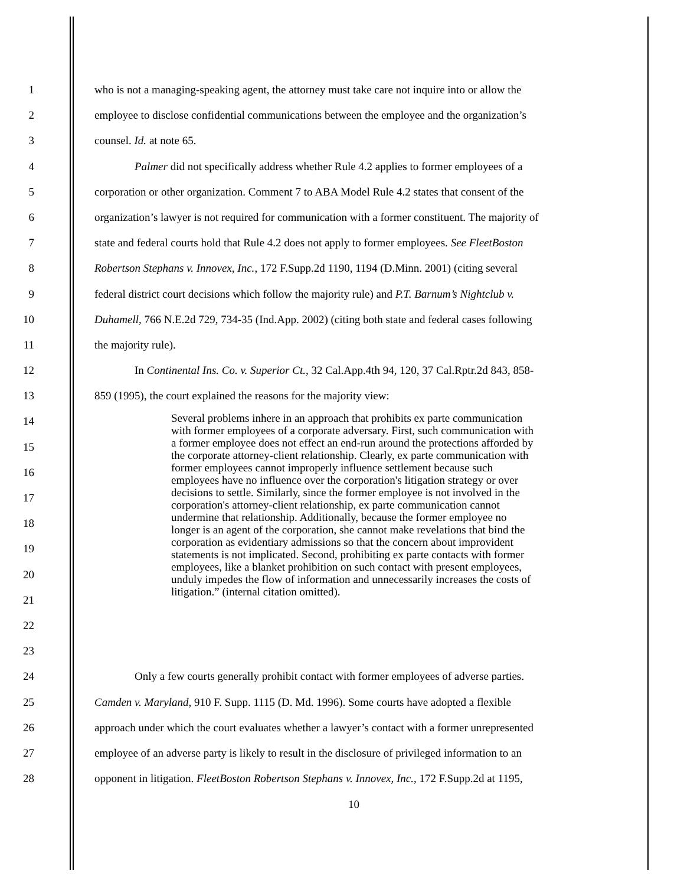1 who is not a managing-speaking agent, the attorney must take care not inquire into or allow the
2 employee to disclose confidential communications between the employee and the organization’s
3 counsel. Id. at note 65.
4 Palmer did not specifically address whether Rule 4.2 applies to former employees of a
5 corporation or other organization. Comment 7 to ABA Model Rule 4.2 states that consent of the
6 organization’s lawyer is not required for communication with a former constituent. The majority of
7 state and federal courts hold that Rule 4.2 does not apply to former employees. See FleetBoston
8 Robertson Stephans v. Innovex, Inc., 172 F.Supp.2d 1190, 1194 (D.Minn. 2001) (citing several
9 federal district court decisions which follow the majority rule) and P.T. Barnum’s Nightclub v.
10 Duhamell, 766 N.E.2d 729, 734-35 (Ind.App. 2002) (citing both state and federal cases following
11 the majority rule).
12 In Continental Ins. Co. v. Superior Ct., 32 Cal.App.4th 94, 120, 37 Cal.Rptr.2d 843, 858-
13 859 (1995), the court explained the reasons for the majority view:
14
15
16
17
18
19
20
21
22
23
Several problems inhere in an approach that prohibits ex parte communication with former employees of a corporate adversary. First, such communication with a former employee does not effect an end-run around the protections afforded by the corporate attorney-client relationship. Clearly, ex parte communication with former employees cannot improperly influence settlement because such employees have no influence over the corporation's litigation strategy or over decisions to settle. Similarly, since the former employee is not involved in the corporation's attorney-client relationship, ex parte communication cannot undermine that relationship. Additionally, because the former employee no longer is an agent of the corporation, she cannot make revelations that bind the corporation as evidentiary admissions so that the concern about improvident statements is not implicated. Second, prohibiting ex parte contacts with former employees, like a blanket prohibition on such contact with present employees, unduly impedes the flow of information and unnecessarily increases the costs of litigation.” (internal citation omitted).
24 Only a few courts generally prohibit contact with former employees of adverse parties.
25 Camden v. Maryland, 910 F. Supp. 1115 (D. Md. 1996). Some courts have adopted a flexible
26 approach under which the court evaluates whether a lawyer’s contact with a former unrepresented
27 employee of an adverse party is likely to result in the disclosure of privileged information to an
28 opponent in litigation. FleetBoston Robertson Stephans v. Innovex, Inc., 172 F.Supp.2d at 1195,
10